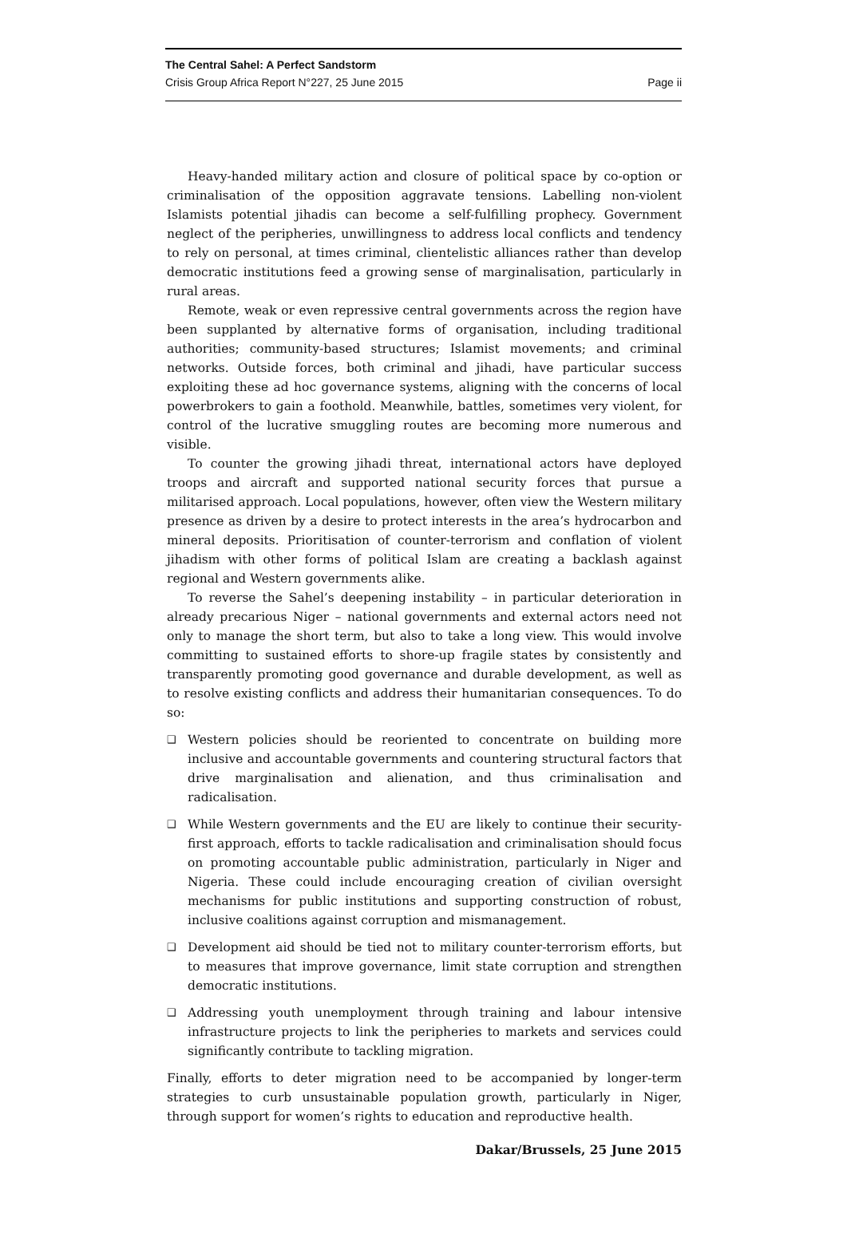The Central Sahel: A Perfect Sandstorm
Crisis Group Africa Report N°227, 25 June 2015 Page ii
Heavy-handed military action and closure of political space by co-option or criminalisation of the opposition aggravate tensions. Labelling non-violent Islamists potential jihadis can become a self-fulfilling prophecy. Government neglect of the peripheries, unwillingness to address local conflicts and tendency to rely on personal, at times criminal, clientelistic alliances rather than develop democratic institutions feed a growing sense of marginalisation, particularly in rural areas.
Remote, weak or even repressive central governments across the region have been supplanted by alternative forms of organisation, including traditional authorities; community-based structures; Islamist movements; and criminal networks. Outside forces, both criminal and jihadi, have particular success exploiting these ad hoc governance systems, aligning with the concerns of local powerbrokers to gain a foothold. Meanwhile, battles, sometimes very violent, for control of the lucrative smuggling routes are becoming more numerous and visible.
To counter the growing jihadi threat, international actors have deployed troops and aircraft and supported national security forces that pursue a militarised approach. Local populations, however, often view the Western military presence as driven by a desire to protect interests in the area’s hydrocarbon and mineral deposits. Prioritisation of counter-terrorism and conflation of violent jihadism with other forms of political Islam are creating a backlash against regional and Western governments alike.
To reverse the Sahel’s deepening instability – in particular deterioration in already precarious Niger – national governments and external actors need not only to manage the short term, but also to take a long view. This would involve committing to sustained efforts to shore-up fragile states by consistently and transparently promoting good governance and durable development, as well as to resolve existing conflicts and address their humanitarian consequences. To do so:
❑ Western policies should be reoriented to concentrate on building more inclusive and accountable governments and countering structural factors that drive marginalisation and alienation, and thus criminalisation and radicalisation.
❑ While Western governments and the EU are likely to continue their security-first approach, efforts to tackle radicalisation and criminalisation should focus on promoting accountable public administration, particularly in Niger and Nigeria. These could include encouraging creation of civilian oversight mechanisms for public institutions and supporting construction of robust, inclusive coalitions against corruption and mismanagement.
❑ Development aid should be tied not to military counter-terrorism efforts, but to measures that improve governance, limit state corruption and strengthen democratic institutions.
❑ Addressing youth unemployment through training and labour intensive infrastructure projects to link the peripheries to markets and services could significantly contribute to tackling migration.
Finally, efforts to deter migration need to be accompanied by longer-term strategies to curb unsustainable population growth, particularly in Niger, through support for women’s rights to education and reproductive health.
Dakar/Brussels, 25 June 2015